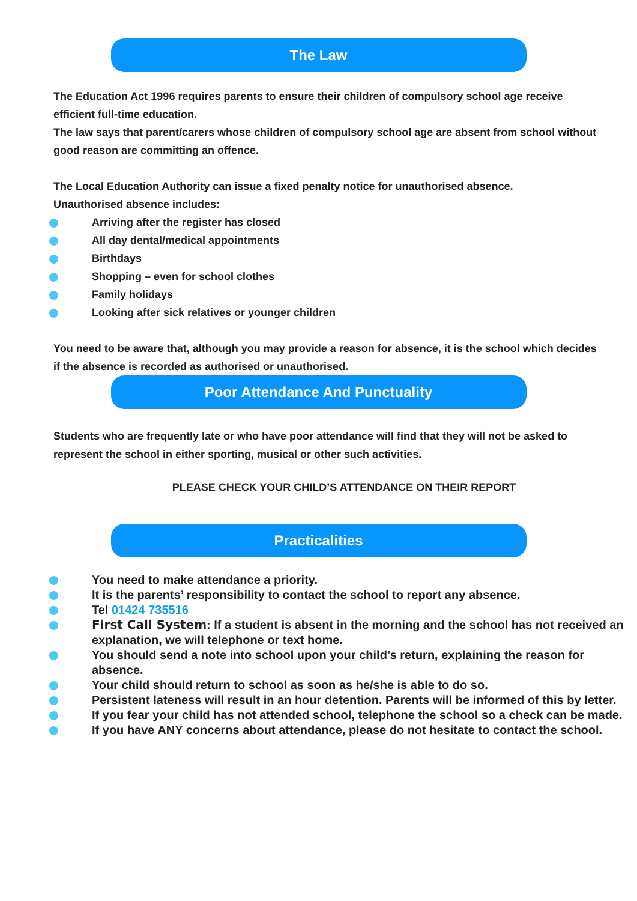The Law
The Education Act 1996 requires parents to ensure their children of compulsory school age receive efficient full-time education.
The law says that parent/carers whose children of compulsory school age are absent from school without good reason are committing an offence.
The Local Education Authority can issue a fixed penalty notice for unauthorised absence.
Unauthorised absence includes:
Arriving after the register has closed
All day dental/medical appointments
Birthdays
Shopping – even for school clothes
Family holidays
Looking after sick relatives or younger children
You need to be aware that, although you may provide a reason for absence, it is the school which decides if the absence is recorded as authorised or unauthorised.
Poor Attendance And Punctuality
Students who are frequently late or who have poor attendance will find that they will not be asked to represent the school in either sporting, musical or other such activities.
PLEASE CHECK YOUR CHILD’S ATTENDANCE ON THEIR REPORT
Practicalities
You need to make attendance a priority.
It is the parents’ responsibility to contact the school to report any absence.
Tel 01424 735516
First Call System: If a student is absent in the morning and the school has not received an explanation, we will telephone or text home.
You should send a note into school upon your child’s return, explaining the reason for absence.
Your child should return to school as soon as he/she is able to do so.
Persistent lateness will result in an hour detention. Parents will be informed of this by letter.
If you fear your child has not attended school, telephone the school so a check can be made.
If you have ANY concerns about attendance, please do not hesitate to contact the school.